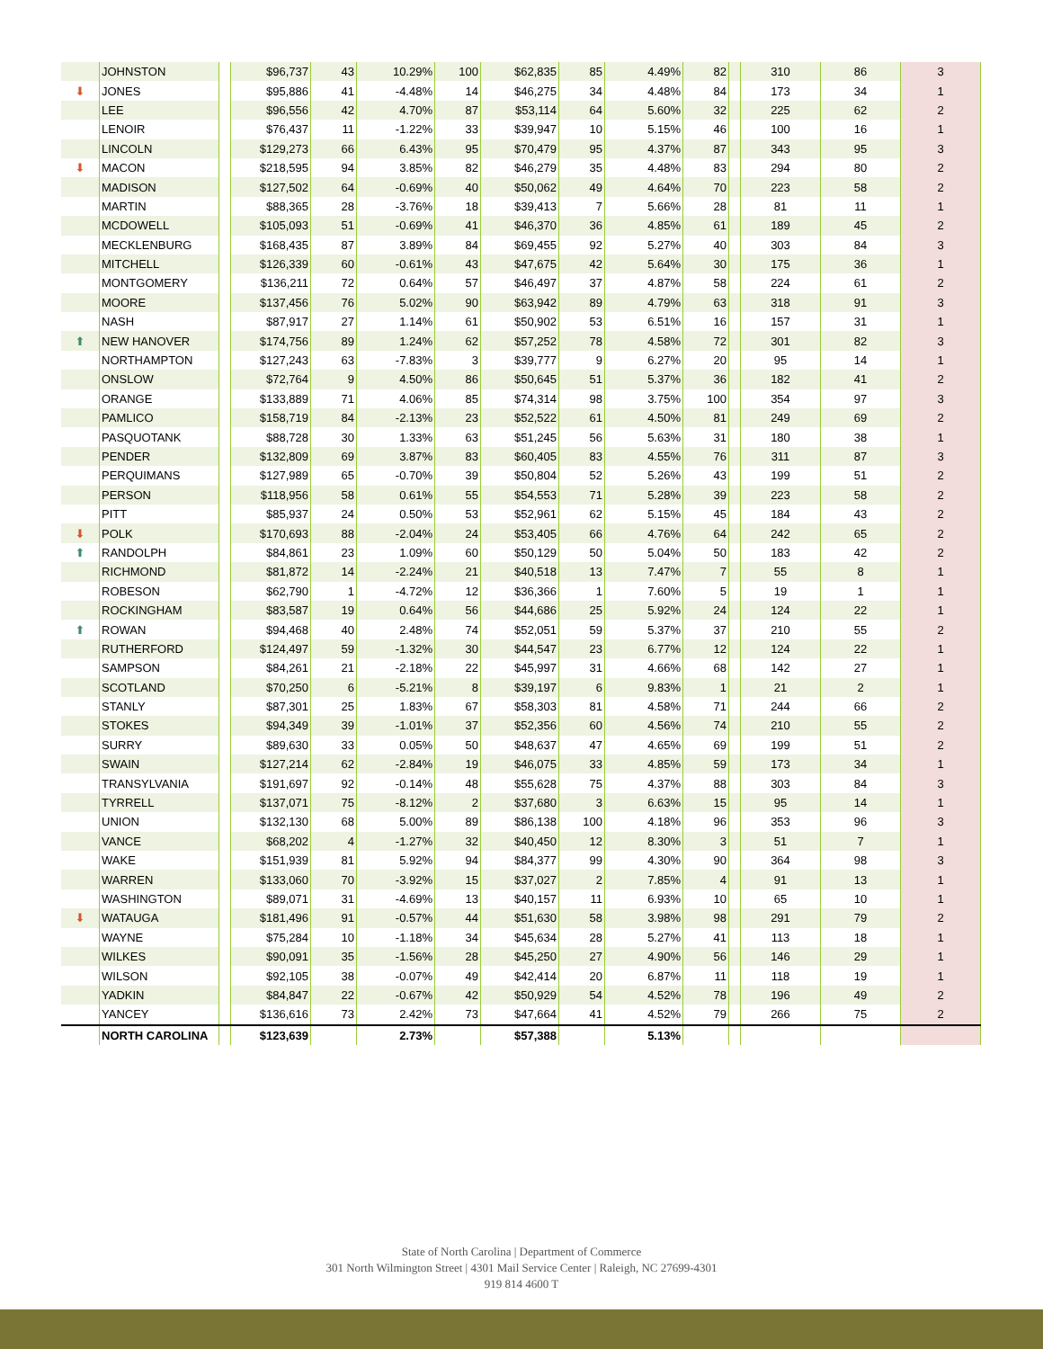| | JOHNSTON | | $96,737 | 43 | 10.29% | 100 | $62,835 | 85 | 4.49% | 82 | | 310 | 86 | 3 |
| ⬇ | JONES | | $95,886 | 41 | -4.48% | 14 | $46,275 | 34 | 4.48% | 84 | | 173 | 34 | 1 |
| | LEE | | $96,556 | 42 | 4.70% | 87 | $53,114 | 64 | 5.60% | 32 | | 225 | 62 | 2 |
| | LENOIR | | $76,437 | 11 | -1.22% | 33 | $39,947 | 10 | 5.15% | 46 | | 100 | 16 | 1 |
| | LINCOLN | | $129,273 | 66 | 6.43% | 95 | $70,479 | 95 | 4.37% | 87 | | 343 | 95 | 3 |
| ⬇ | MACON | | $218,595 | 94 | 3.85% | 82 | $46,279 | 35 | 4.48% | 83 | | 294 | 80 | 2 |
| | MADISON | | $127,502 | 64 | -0.69% | 40 | $50,062 | 49 | 4.64% | 70 | | 223 | 58 | 2 |
| | MARTIN | | $88,365 | 28 | -3.76% | 18 | $39,413 | 7 | 5.66% | 28 | | 81 | 11 | 1 |
| | MCDOWELL | | $105,093 | 51 | -0.69% | 41 | $46,370 | 36 | 4.85% | 61 | | 189 | 45 | 2 |
| | MECKLENBURG | | $168,435 | 87 | 3.89% | 84 | $69,455 | 92 | 5.27% | 40 | | 303 | 84 | 3 |
| | MITCHELL | | $126,339 | 60 | -0.61% | 43 | $47,675 | 42 | 5.64% | 30 | | 175 | 36 | 1 |
| | MONTGOMERY | | $136,211 | 72 | 0.64% | 57 | $46,497 | 37 | 4.87% | 58 | | 224 | 61 | 2 |
| | MOORE | | $137,456 | 76 | 5.02% | 90 | $63,942 | 89 | 4.79% | 63 | | 318 | 91 | 3 |
| | NASH | | $87,917 | 27 | 1.14% | 61 | $50,902 | 53 | 6.51% | 16 | | 157 | 31 | 1 |
| ⬆ | NEW HANOVER | | $174,756 | 89 | 1.24% | 62 | $57,252 | 78 | 4.58% | 72 | | 301 | 82 | 3 |
| | NORTHAMPTON | | $127,243 | 63 | -7.83% | 3 | $39,777 | 9 | 6.27% | 20 | | 95 | 14 | 1 |
| | ONSLOW | | $72,764 | 9 | 4.50% | 86 | $50,645 | 51 | 5.37% | 36 | | 182 | 41 | 2 |
| | ORANGE | | $133,889 | 71 | 4.06% | 85 | $74,314 | 98 | 3.75% | 100 | | 354 | 97 | 3 |
| | PAMLICO | | $158,719 | 84 | -2.13% | 23 | $52,522 | 61 | 4.50% | 81 | | 249 | 69 | 2 |
| | PASQUOTANK | | $88,728 | 30 | 1.33% | 63 | $51,245 | 56 | 5.63% | 31 | | 180 | 38 | 1 |
| | PENDER | | $132,809 | 69 | 3.87% | 83 | $60,405 | 83 | 4.55% | 76 | | 311 | 87 | 3 |
| | PERQUIMANS | | $127,989 | 65 | -0.70% | 39 | $50,804 | 52 | 5.26% | 43 | | 199 | 51 | 2 |
| | PERSON | | $118,956 | 58 | 0.61% | 55 | $54,553 | 71 | 5.28% | 39 | | 223 | 58 | 2 |
| | PITT | | $85,937 | 24 | 0.50% | 53 | $52,961 | 62 | 5.15% | 45 | | 184 | 43 | 2 |
| ⬇ | POLK | | $170,693 | 88 | -2.04% | 24 | $53,405 | 66 | 4.76% | 64 | | 242 | 65 | 2 |
| ⬆ | RANDOLPH | | $84,861 | 23 | 1.09% | 60 | $50,129 | 50 | 5.04% | 50 | | 183 | 42 | 2 |
| | RICHMOND | | $81,872 | 14 | -2.24% | 21 | $40,518 | 13 | 7.47% | 7 | | 55 | 8 | 1 |
| | ROBESON | | $62,790 | 1 | -4.72% | 12 | $36,366 | 1 | 7.60% | 5 | | 19 | 1 | 1 |
| | ROCKINGHAM | | $83,587 | 19 | 0.64% | 56 | $44,686 | 25 | 5.92% | 24 | | 124 | 22 | 1 |
| ⬆ | ROWAN | | $94,468 | 40 | 2.48% | 74 | $52,051 | 59 | 5.37% | 37 | | 210 | 55 | 2 |
| | RUTHERFORD | | $124,497 | 59 | -1.32% | 30 | $44,547 | 23 | 6.77% | 12 | | 124 | 22 | 1 |
| | SAMPSON | | $84,261 | 21 | -2.18% | 22 | $45,997 | 31 | 4.66% | 68 | | 142 | 27 | 1 |
| | SCOTLAND | | $70,250 | 6 | -5.21% | 8 | $39,197 | 6 | 9.83% | 1 | | 21 | 2 | 1 |
| | STANLY | | $87,301 | 25 | 1.83% | 67 | $58,303 | 81 | 4.58% | 71 | | 244 | 66 | 2 |
| | STOKES | | $94,349 | 39 | -1.01% | 37 | $52,356 | 60 | 4.56% | 74 | | 210 | 55 | 2 |
| | SURRY | | $89,630 | 33 | 0.05% | 50 | $48,637 | 47 | 4.65% | 69 | | 199 | 51 | 2 |
| | SWAIN | | $127,214 | 62 | -2.84% | 19 | $46,075 | 33 | 4.85% | 59 | | 173 | 34 | 1 |
| | TRANSYLVANIA | | $191,697 | 92 | -0.14% | 48 | $55,628 | 75 | 4.37% | 88 | | 303 | 84 | 3 |
| | TYRRELL | | $137,071 | 75 | -8.12% | 2 | $37,680 | 3 | 6.63% | 15 | | 95 | 14 | 1 |
| | UNION | | $132,130 | 68 | 5.00% | 89 | $86,138 | 100 | 4.18% | 96 | | 353 | 96 | 3 |
| | VANCE | | $68,202 | 4 | -1.27% | 32 | $40,450 | 12 | 8.30% | 3 | | 51 | 7 | 1 |
| | WAKE | | $151,939 | 81 | 5.92% | 94 | $84,377 | 99 | 4.30% | 90 | | 364 | 98 | 3 |
| | WARREN | | $133,060 | 70 | -3.92% | 15 | $37,027 | 2 | 7.85% | 4 | | 91 | 13 | 1 |
| | WASHINGTON | | $89,071 | 31 | -4.69% | 13 | $40,157 | 11 | 6.93% | 10 | | 65 | 10 | 1 |
| ⬇ | WATAUGA | | $181,496 | 91 | -0.57% | 44 | $51,630 | 58 | 3.98% | 98 | | 291 | 79 | 2 |
| | WAYNE | | $75,284 | 10 | -1.18% | 34 | $45,634 | 28 | 5.27% | 41 | | 113 | 18 | 1 |
| | WILKES | | $90,091 | 35 | -1.56% | 28 | $45,250 | 27 | 4.90% | 56 | | 146 | 29 | 1 |
| | WILSON | | $92,105 | 38 | -0.07% | 49 | $42,414 | 20 | 6.87% | 11 | | 118 | 19 | 1 |
| | YADKIN | | $84,847 | 22 | -0.67% | 42 | $50,929 | 54 | 4.52% | 78 | | 196 | 49 | 2 |
| | YANCEY | | $136,616 | 73 | 2.42% | 73 | $47,664 | 41 | 4.52% | 79 | | 266 | 75 | 2 |
| | NORTH CAROLINA | | $123,639 | | 2.73% | | $57,388 | | 5.13% | | | | | |
State of North Carolina | Department of Commerce
301 North Wilmington Street | 4301 Mail Service Center | Raleigh, NC 27699-4301
919 814 4600 T